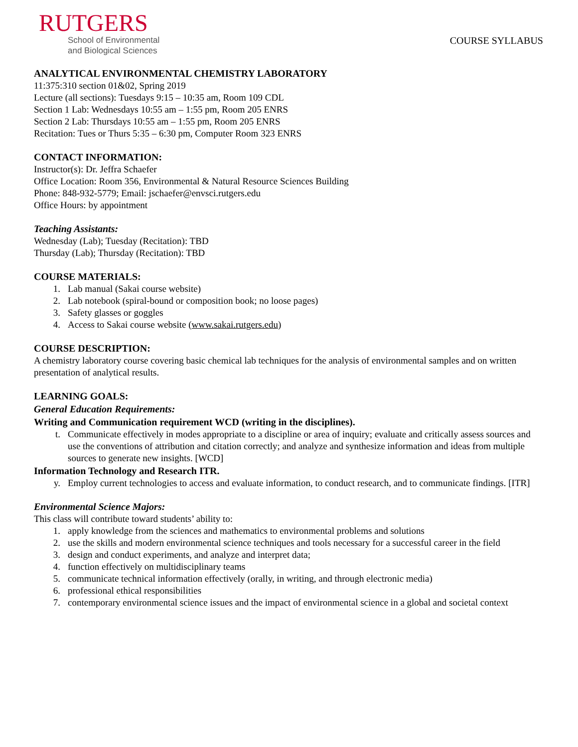RUTGERS
School of Environmental
and Biological Sciences
COURSE SYLLABUS
ANALYTICAL ENVIRONMENTAL CHEMISTRY LABORATORY
11:375:310 section 01&02, Spring 2019
Lecture (all sections): Tuesdays 9:15 – 10:35 am, Room 109 CDL
Section 1 Lab: Wednesdays 10:55 am – 1:55 pm, Room 205 ENRS
Section 2 Lab: Thursdays 10:55 am – 1:55 pm, Room 205 ENRS
Recitation: Tues or Thurs 5:35 – 6:30 pm, Computer Room 323 ENRS
CONTACT INFORMATION:
Instructor(s): Dr. Jeffra Schaefer
Office Location: Room 356, Environmental & Natural Resource Sciences Building
Phone: 848-932-5779; Email: jschaefer@envsci.rutgers.edu
Office Hours: by appointment
Teaching Assistants:
Wednesday (Lab); Tuesday (Recitation): TBD
Thursday (Lab); Thursday (Recitation): TBD
COURSE MATERIALS:
1. Lab manual (Sakai course website)
2. Lab notebook (spiral-bound or composition book; no loose pages)
3. Safety glasses or goggles
4. Access to Sakai course website (www.sakai.rutgers.edu)
COURSE DESCRIPTION:
A chemistry laboratory course covering basic chemical lab techniques for the analysis of environmental samples and on written presentation of analytical results.
LEARNING GOALS:
General Education Requirements:
Writing and Communication requirement WCD (writing in the disciplines).
t. Communicate effectively in modes appropriate to a discipline or area of inquiry; evaluate and critically assess sources and use the conventions of attribution and citation correctly; and analyze and synthesize information and ideas from multiple sources to generate new insights. [WCD]
Information Technology and Research ITR.
y. Employ current technologies to access and evaluate information, to conduct research, and to communicate findings. [ITR]
Environmental Science Majors:
This class will contribute toward students’ ability to:
1. apply knowledge from the sciences and mathematics to environmental problems and solutions
2. use the skills and modern environmental science techniques and tools necessary for a successful career in the field
3. design and conduct experiments, and analyze and interpret data;
4. function effectively on multidisciplinary teams
5. communicate technical information effectively (orally, in writing, and through electronic media)
6. professional ethical responsibilities
7. contemporary environmental science issues and the impact of environmental science in a global and societal context